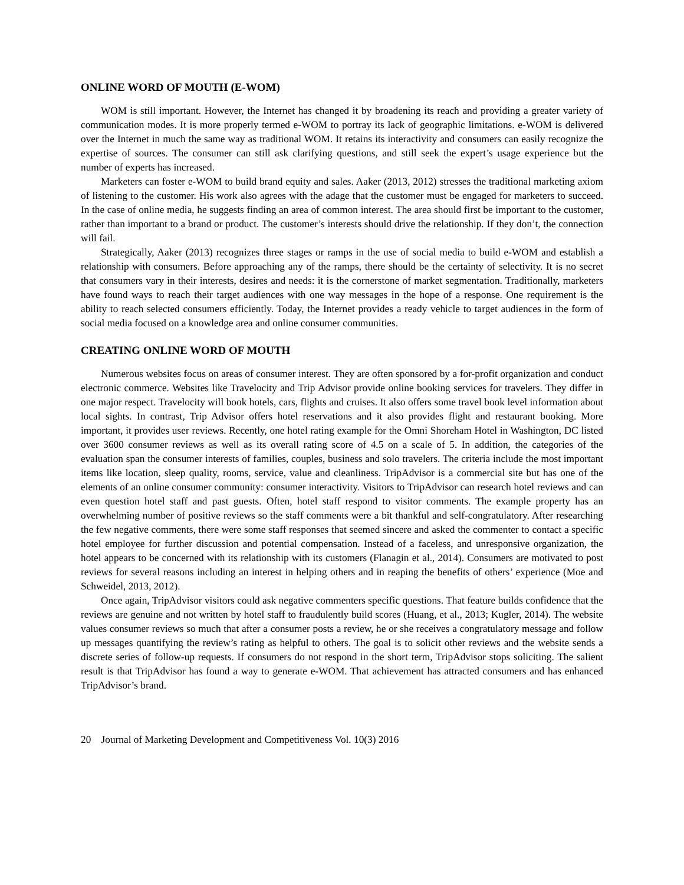ONLINE WORD OF MOUTH (E-WOM)
WOM is still important. However, the Internet has changed it by broadening its reach and providing a greater variety of communication modes. It is more properly termed e-WOM to portray its lack of geographic limitations. e-WOM is delivered over the Internet in much the same way as traditional WOM. It retains its interactivity and consumers can easily recognize the expertise of sources. The consumer can still ask clarifying questions, and still seek the expert’s usage experience but the number of experts has increased.
Marketers can foster e-WOM to build brand equity and sales. Aaker (2013, 2012) stresses the traditional marketing axiom of listening to the customer. His work also agrees with the adage that the customer must be engaged for marketers to succeed. In the case of online media, he suggests finding an area of common interest. The area should first be important to the customer, rather than important to a brand or product. The customer’s interests should drive the relationship. If they don’t, the connection will fail.
Strategically, Aaker (2013) recognizes three stages or ramps in the use of social media to build e-WOM and establish a relationship with consumers. Before approaching any of the ramps, there should be the certainty of selectivity. It is no secret that consumers vary in their interests, desires and needs: it is the cornerstone of market segmentation. Traditionally, marketers have found ways to reach their target audiences with one way messages in the hope of a response. One requirement is the ability to reach selected consumers efficiently. Today, the Internet provides a ready vehicle to target audiences in the form of social media focused on a knowledge area and online consumer communities.
CREATING ONLINE WORD OF MOUTH
Numerous websites focus on areas of consumer interest. They are often sponsored by a for-profit organization and conduct electronic commerce. Websites like Travelocity and Trip Advisor provide online booking services for travelers. They differ in one major respect. Travelocity will book hotels, cars, flights and cruises. It also offers some travel book level information about local sights. In contrast, Trip Advisor offers hotel reservations and it also provides flight and restaurant booking. More important, it provides user reviews. Recently, one hotel rating example for the Omni Shoreham Hotel in Washington, DC listed over 3600 consumer reviews as well as its overall rating score of 4.5 on a scale of 5. In addition, the categories of the evaluation span the consumer interests of families, couples, business and solo travelers. The criteria include the most important items like location, sleep quality, rooms, service, value and cleanliness. TripAdvisor is a commercial site but has one of the elements of an online consumer community: consumer interactivity. Visitors to TripAdvisor can research hotel reviews and can even question hotel staff and past guests. Often, hotel staff respond to visitor comments. The example property has an overwhelming number of positive reviews so the staff comments were a bit thankful and self-congratulatory. After researching the few negative comments, there were some staff responses that seemed sincere and asked the commenter to contact a specific hotel employee for further discussion and potential compensation. Instead of a faceless, and unresponsive organization, the hotel appears to be concerned with its relationship with its customers (Flanagin et al., 2014). Consumers are motivated to post reviews for several reasons including an interest in helping others and in reaping the benefits of others’ experience (Moe and Schweidel, 2013, 2012).
Once again, TripAdvisor visitors could ask negative commenters specific questions. That feature builds confidence that the reviews are genuine and not written by hotel staff to fraudulently build scores (Huang, et al., 2013; Kugler, 2014). The website values consumer reviews so much that after a consumer posts a review, he or she receives a congratulatory message and follow up messages quantifying the review’s rating as helpful to others. The goal is to solicit other reviews and the website sends a discrete series of follow-up requests. If consumers do not respond in the short term, TripAdvisor stops soliciting. The salient result is that TripAdvisor has found a way to generate e-WOM. That achievement has attracted consumers and has enhanced TripAdvisor’s brand.
20 Journal of Marketing Development and Competitiveness Vol. 10(3) 2016